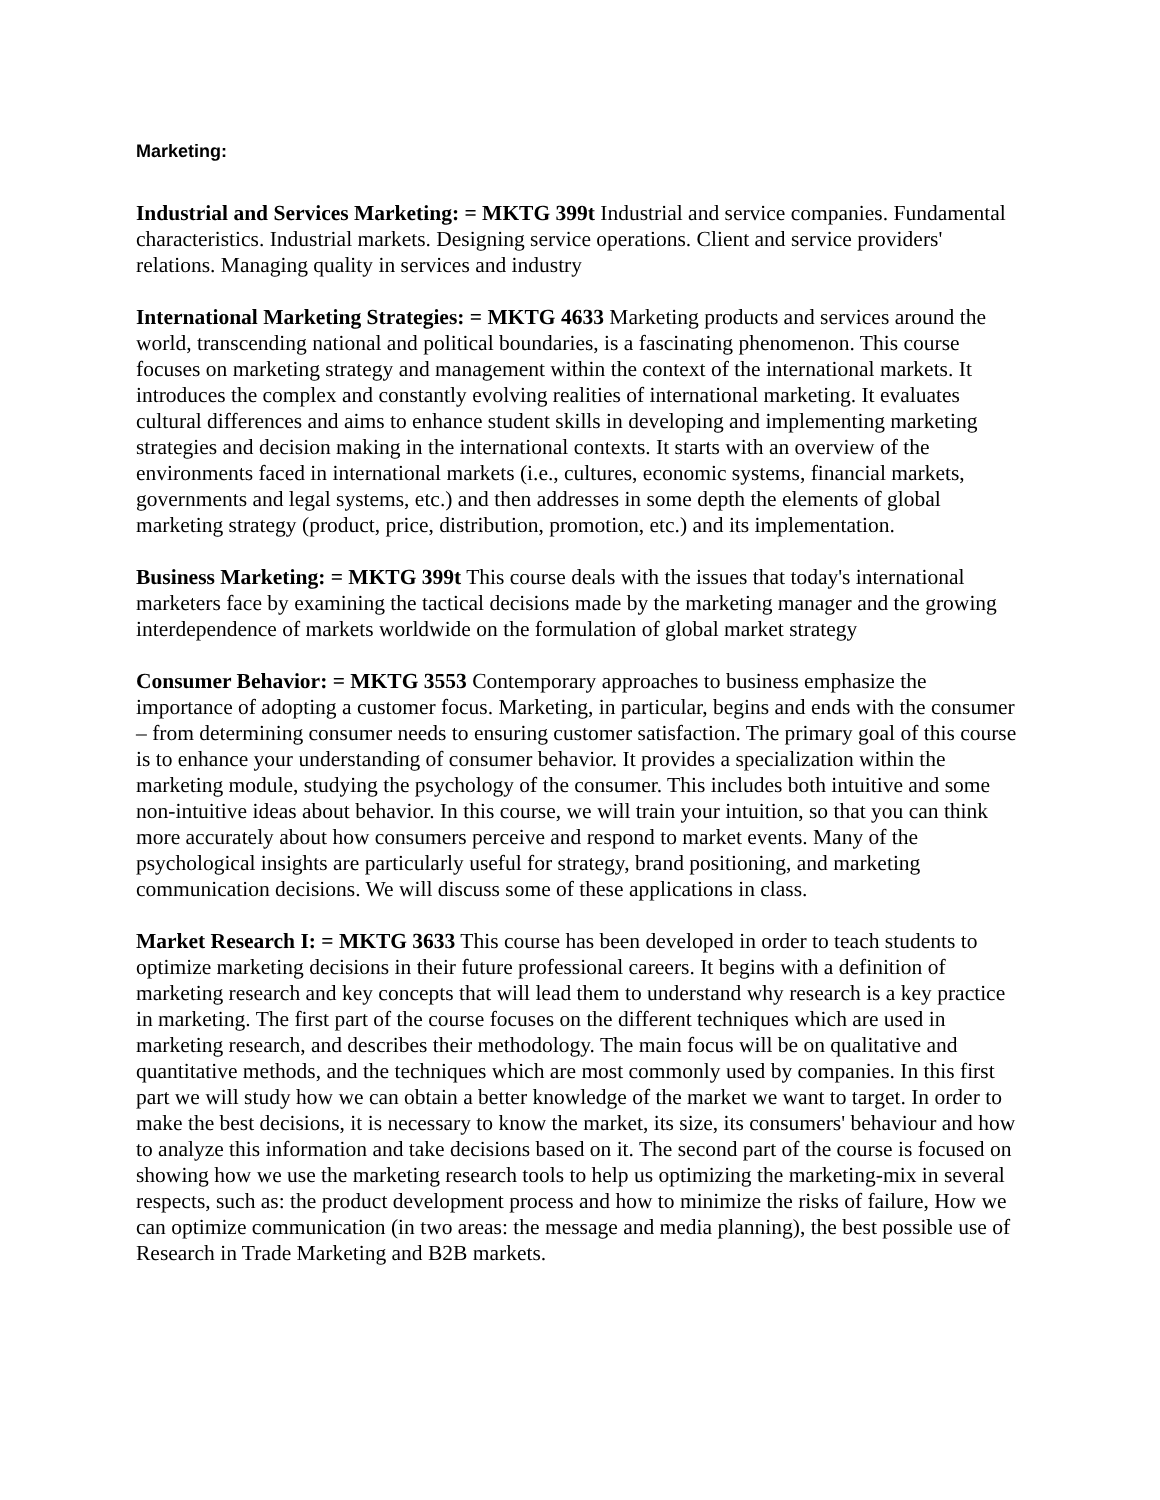Marketing:
Industrial and Services Marketing: = MKTG 399t Industrial and service companies. Fundamental characteristics. Industrial markets. Designing service operations. Client and service providers' relations. Managing quality in services and industry
International Marketing Strategies: = MKTG 4633 Marketing products and services around the world, transcending national and political boundaries, is a fascinating phenomenon. This course focuses on marketing strategy and management within the context of the international markets. It introduces the complex and constantly evolving realities of international marketing. It evaluates cultural differences and aims to enhance student skills in developing and implementing marketing strategies and decision making in the international contexts. It starts with an overview of the environments faced in international markets (i.e., cultures, economic systems, financial markets, governments and legal systems, etc.) and then addresses in some depth the elements of global marketing strategy (product, price, distribution, promotion, etc.) and its implementation.
Business Marketing: = MKTG 399t This course deals with the issues that today's international marketers face by examining the tactical decisions made by the marketing manager and the growing interdependence of markets worldwide on the formulation of global market strategy
Consumer Behavior: = MKTG 3553 Contemporary approaches to business emphasize the importance of adopting a customer focus. Marketing, in particular, begins and ends with the consumer – from determining consumer needs to ensuring customer satisfaction. The primary goal of this course is to enhance your understanding of consumer behavior. It provides a specialization within the marketing module, studying the psychology of the consumer. This includes both intuitive and some non-intuitive ideas about behavior. In this course, we will train your intuition, so that you can think more accurately about how consumers perceive and respond to market events. Many of the psychological insights are particularly useful for strategy, brand positioning, and marketing communication decisions. We will discuss some of these applications in class.
Market Research I: = MKTG 3633 This course has been developed in order to teach students to optimize marketing decisions in their future professional careers. It begins with a definition of marketing research and key concepts that will lead them to understand why research is a key practice in marketing. The first part of the course focuses on the different techniques which are used in marketing research, and describes their methodology. The main focus will be on qualitative and quantitative methods, and the techniques which are most commonly used by companies. In this first part we will study how we can obtain a better knowledge of the market we want to target. In order to make the best decisions, it is necessary to know the market, its size, its consumers' behaviour and how to analyze this information and take decisions based on it. The second part of the course is focused on showing how we use the marketing research tools to help us optimizing the marketing-mix in several respects, such as: the product development process and how to minimize the risks of failure, How we can optimize communication (in two areas: the message and media planning), the best possible use of Research in Trade Marketing and B2B markets.